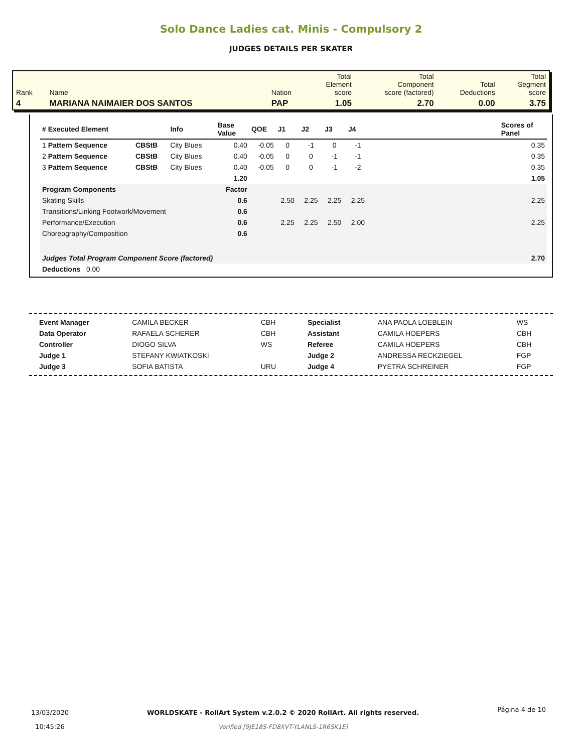Solo Dance Ladies cat. Minis - Compulsory 2
JUDGES DETAILS PER SKATER
| Rank | Name | Nation | Total Element score | Total Component score (factored) | Total Deductions | Total Segment score |
| 4 | MARIANA NAIMAIER DOS SANTOS | PAP | 1.05 | 2.70 | 0.00 | 3.75 |
| # Executed Element | | Info | Base Value | QOE | J1 | J2 | J3 | J4 | | Scores of Panel |
| --- | --- | --- | --- | --- | --- | --- | --- | --- | --- | --- |
| 1 Pattern Sequence | CBStB | City Blues | 0.40 | -0.05 | 0 | -1 | 0 | -1 | | 0.35 |
| 2 Pattern Sequence | CBStB | City Blues | 0.40 | -0.05 | 0 | 0 | -1 | -1 | | 0.35 |
| 3 Pattern Sequence | CBStB | City Blues | 0.40 | -0.05 | 0 | 0 | -1 | -2 | | 0.35 |
| | | | 1.20 | | | | | | | 1.05 |
| Program Components | | | Factor | | | | | | | |
| Skating Skills | | | 0.6 | | 2.50 | 2.25 | 2.25 | 2.25 | | 2.25 |
| Transitions/Linking Footwork/Movement | | | 0.6 | | | | | | | |
| Performance/Execution | | | 0.6 | | 2.25 | 2.25 | 2.50 | 2.00 | | 2.25 |
| Choreography/Composition | | | 0.6 | | | | | | | |
| Judges Total Program Component Score (factored) | | | | | | | | | | 2.70 |
| Deductions 0.00 | | | | | | | | | | |
| Event Manager | CAMILA BECKER | CBH | Specialist | ANA PAOLA LOEBLEIN | WS |
| Data Operator | RAFAELA SCHERER | CBH | Assistant | CAMILA HOEPERS | CBH |
| Controller | DIOGO SILVA | WS | Referee | CAMILA HOEPERS | CBH |
| Judge 1 | STEFANY KWIATKOSKI | | Judge 2 | ANDRESSA RECKZIEGEL | FGP |
| Judge 3 | SOFIA BATISTA | URU | Judge 4 | PYETRA SCHREINER | FGP |
13/03/2020
10:45:26
WORLDSKATE - RollArt System v.2.0.2 © 2020 RollArt. All rights reserved.
Verified [9JE18S-FD8XVT-YLANLS-1R6SK1E]
Página 4 de 10